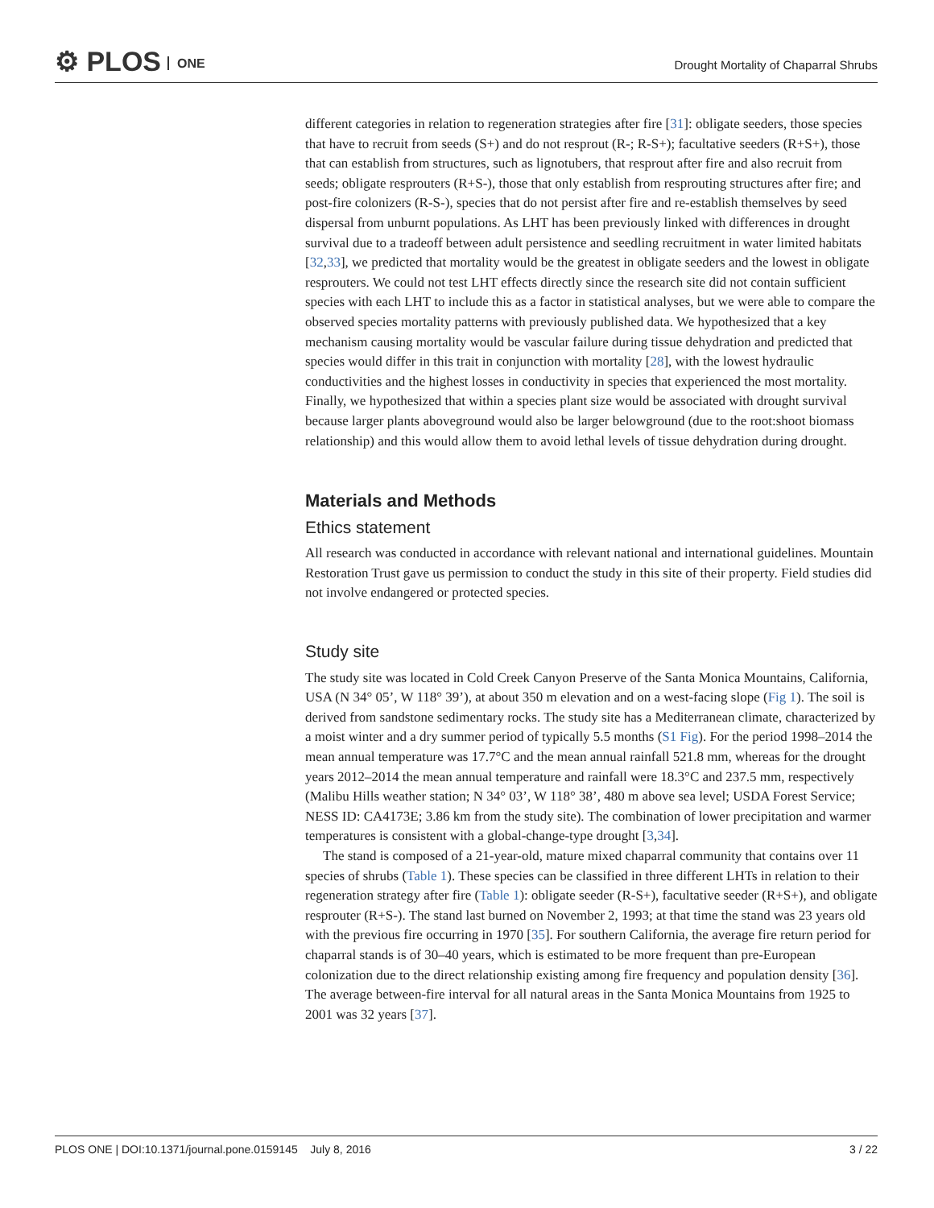⚙ PLOS ONE
Drought Mortality of Chaparral Shrubs
different categories in relation to regeneration strategies after fire [31]: obligate seeders, those species that have to recruit from seeds (S+) and do not resprout (R-; R-S+); facultative seeders (R+S+), those that can establish from structures, such as lignotubers, that resprout after fire and also recruit from seeds; obligate resprouters (R+S-), those that only establish from resprouting structures after fire; and post-fire colonizers (R-S-), species that do not persist after fire and re-establish themselves by seed dispersal from unburnt populations. As LHT has been previously linked with differences in drought survival due to a tradeoff between adult persistence and seedling recruitment in water limited habitats [32,33], we predicted that mortality would be the greatest in obligate seeders and the lowest in obligate resprouters. We could not test LHT effects directly since the research site did not contain sufficient species with each LHT to include this as a factor in statistical analyses, but we were able to compare the observed species mortality patterns with previously published data. We hypothesized that a key mechanism causing mortality would be vascular failure during tissue dehydration and predicted that species would differ in this trait in conjunction with mortality [28], with the lowest hydraulic conductivities and the highest losses in conductivity in species that experienced the most mortality. Finally, we hypothesized that within a species plant size would be associated with drought survival because larger plants aboveground would also be larger belowground (due to the root:shoot biomass relationship) and this would allow them to avoid lethal levels of tissue dehydration during drought.
Materials and Methods
Ethics statement
All research was conducted in accordance with relevant national and international guidelines. Mountain Restoration Trust gave us permission to conduct the study in this site of their property. Field studies did not involve endangered or protected species.
Study site
The study site was located in Cold Creek Canyon Preserve of the Santa Monica Mountains, California, USA (N 34° 05’, W 118° 39’), at about 350 m elevation and on a west-facing slope (Fig 1). The soil is derived from sandstone sedimentary rocks. The study site has a Mediterranean climate, characterized by a moist winter and a dry summer period of typically 5.5 months (S1 Fig). For the period 1998–2014 the mean annual temperature was 17.7°C and the mean annual rainfall 521.8 mm, whereas for the drought years 2012–2014 the mean annual temperature and rainfall were 18.3°C and 237.5 mm, respectively (Malibu Hills weather station; N 34° 03’, W 118° 38’, 480 m above sea level; USDA Forest Service; NESS ID: CA4173E; 3.86 km from the study site). The combination of lower precipitation and warmer temperatures is consistent with a global-change-type drought [3,34].
The stand is composed of a 21-year-old, mature mixed chaparral community that contains over 11 species of shrubs (Table 1). These species can be classified in three different LHTs in relation to their regeneration strategy after fire (Table 1): obligate seeder (R-S+), facultative seeder (R+S+), and obligate resprouter (R+S-). The stand last burned on November 2, 1993; at that time the stand was 23 years old with the previous fire occurring in 1970 [35]. For southern California, the average fire return period for chaparral stands is of 30–40 years, which is estimated to be more frequent than pre-European colonization due to the direct relationship existing among fire frequency and population density [36]. The average between-fire interval for all natural areas in the Santa Monica Mountains from 1925 to 2001 was 32 years [37].
PLOS ONE | DOI:10.1371/journal.pone.0159145 July 8, 2016 3 / 22